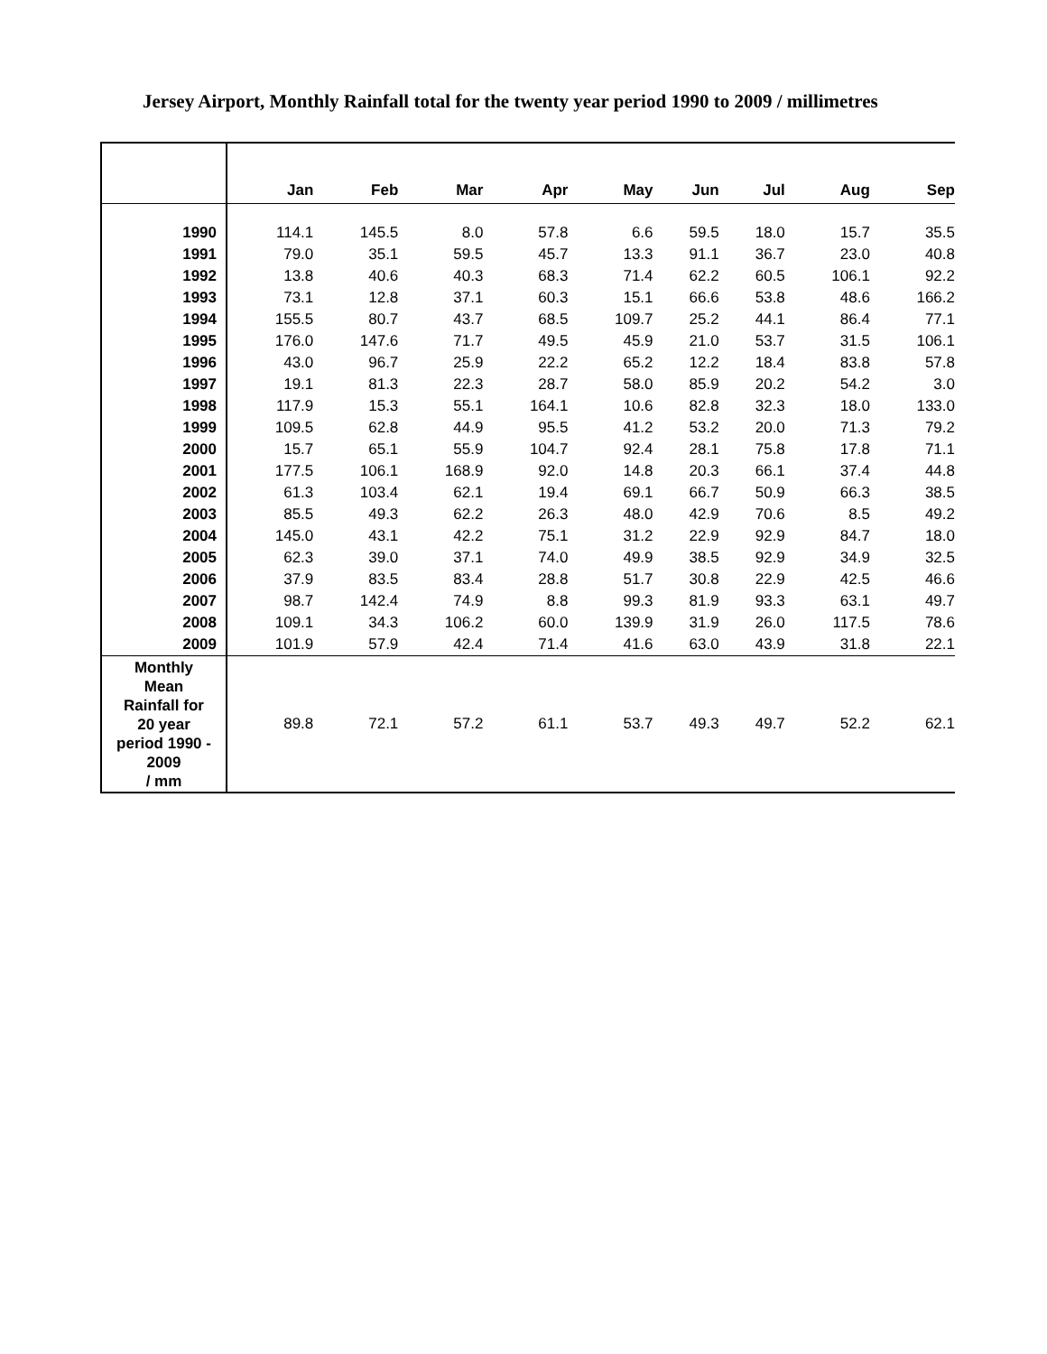Jersey Airport, Monthly Rainfall total for the twenty year period 1990 to 2009 / millimetres
| | Jan | Feb | Mar | Apr | May | Jun | Jul | Aug | Sep |
| --- | --- | --- | --- | --- | --- | --- | --- | --- | --- |
| 1990 | 114.1 | 145.5 | 8.0 | 57.8 | 6.6 | 59.5 | 18.0 | 15.7 | 35.5 |
| 1991 | 79.0 | 35.1 | 59.5 | 45.7 | 13.3 | 91.1 | 36.7 | 23.0 | 40.8 |
| 1992 | 13.8 | 40.6 | 40.3 | 68.3 | 71.4 | 62.2 | 60.5 | 106.1 | 92.2 |
| 1993 | 73.1 | 12.8 | 37.1 | 60.3 | 15.1 | 66.6 | 53.8 | 48.6 | 166.2 |
| 1994 | 155.5 | 80.7 | 43.7 | 68.5 | 109.7 | 25.2 | 44.1 | 86.4 | 77.1 |
| 1995 | 176.0 | 147.6 | 71.7 | 49.5 | 45.9 | 21.0 | 53.7 | 31.5 | 106.1 |
| 1996 | 43.0 | 96.7 | 25.9 | 22.2 | 65.2 | 12.2 | 18.4 | 83.8 | 57.8 |
| 1997 | 19.1 | 81.3 | 22.3 | 28.7 | 58.0 | 85.9 | 20.2 | 54.2 | 3.0 |
| 1998 | 117.9 | 15.3 | 55.1 | 164.1 | 10.6 | 82.8 | 32.3 | 18.0 | 133.0 |
| 1999 | 109.5 | 62.8 | 44.9 | 95.5 | 41.2 | 53.2 | 20.0 | 71.3 | 79.2 |
| 2000 | 15.7 | 65.1 | 55.9 | 104.7 | 92.4 | 28.1 | 75.8 | 17.8 | 71.1 |
| 2001 | 177.5 | 106.1 | 168.9 | 92.0 | 14.8 | 20.3 | 66.1 | 37.4 | 44.8 |
| 2002 | 61.3 | 103.4 | 62.1 | 19.4 | 69.1 | 66.7 | 50.9 | 66.3 | 38.5 |
| 2003 | 85.5 | 49.3 | 62.2 | 26.3 | 48.0 | 42.9 | 70.6 | 8.5 | 49.2 |
| 2004 | 145.0 | 43.1 | 42.2 | 75.1 | 31.2 | 22.9 | 92.9 | 84.7 | 18.0 |
| 2005 | 62.3 | 39.0 | 37.1 | 74.0 | 49.9 | 38.5 | 92.9 | 34.9 | 32.5 |
| 2006 | 37.9 | 83.5 | 83.4 | 28.8 | 51.7 | 30.8 | 22.9 | 42.5 | 46.6 |
| 2007 | 98.7 | 142.4 | 74.9 | 8.8 | 99.3 | 81.9 | 93.3 | 63.1 | 49.7 |
| 2008 | 109.1 | 34.3 | 106.2 | 60.0 | 139.9 | 31.9 | 26.0 | 117.5 | 78.6 |
| 2009 | 101.9 | 57.9 | 42.4 | 71.4 | 41.6 | 63.0 | 43.9 | 31.8 | 22.1 |
| Monthly Mean Rainfall for 20 year period 1990 - 2009 / mm | 89.8 | 72.1 | 57.2 | 61.1 | 53.7 | 49.3 | 49.7 | 52.2 | 62.1 |